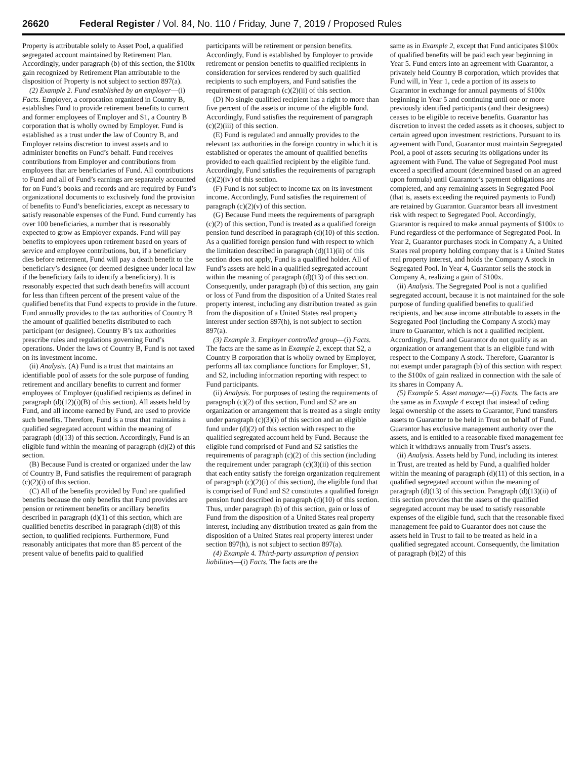26620 Federal Register / Vol. 84, No. 110 / Friday, June 7, 2019 / Proposed Rules
Property is attributable solely to Asset Pool, a qualified segregated account maintained by Retirement Plan. Accordingly, under paragraph (b) of this section, the $100x gain recognized by Retirement Plan attributable to the disposition of Property is not subject to section 897(a).
(2) Example 2. Fund established by an employer—(i) Facts. Employer, a corporation organized in Country B, establishes Fund to provide retirement benefits to current and former employees of Employer and S1, a Country B corporation that is wholly owned by Employer. Fund is established as a trust under the law of Country B, and Employer retains discretion to invest assets and to administer benefits on Fund’s behalf. Fund receives contributions from Employer and contributions from employees that are beneficiaries of Fund. All contributions to Fund and all of Fund’s earnings are separately accounted for on Fund’s books and records and are required by Fund’s organizational documents to exclusively fund the provision of benefits to Fund’s beneficiaries, except as necessary to satisfy reasonable expenses of the Fund. Fund currently has over 100 beneficiaries, a number that is reasonably expected to grow as Employer expands. Fund will pay benefits to employees upon retirement based on years of service and employee contributions, but, if a beneficiary dies before retirement, Fund will pay a death benefit to the beneficiary’s designee (or deemed designee under local law if the beneficiary fails to identify a beneficiary). It is reasonably expected that such death benefits will account for less than fifteen percent of the present value of the qualified benefits that Fund expects to provide in the future. Fund annually provides to the tax authorities of Country B the amount of qualified benefits distributed to each participant (or designee). Country B’s tax authorities prescribe rules and regulations governing Fund’s operations. Under the laws of Country B, Fund is not taxed on its investment income.
(ii) Analysis. (A) Fund is a trust that maintains an identifiable pool of assets for the sole purpose of funding retirement and ancillary benefits to current and former employees of Employer (qualified recipients as defined in paragraph (d)(12)(i)(B) of this section). All assets held by Fund, and all income earned by Fund, are used to provide such benefits. Therefore, Fund is a trust that maintains a qualified segregated account within the meaning of paragraph (d)(13) of this section. Accordingly, Fund is an eligible fund within the meaning of paragraph (d)(2) of this section.
(B) Because Fund is created or organized under the law of Country B, Fund satisfies the requirement of paragraph (c)(2)(i) of this section.
(C) All of the benefits provided by Fund are qualified benefits because the only benefits that Fund provides are pension or retirement benefits or ancillary benefits described in paragraph (d)(1) of this section, which are qualified benefits described in paragraph (d)(8) of this section, to qualified recipients. Furthermore, Fund reasonably anticipates that more than 85 percent of the present value of benefits paid to qualified
participants will be retirement or pension benefits. Accordingly, Fund is established by Employer to provide retirement or pension benefits to qualified recipients in consideration for services rendered by such qualified recipients to such employers, and Fund satisfies the requirement of paragraph (c)(2)(ii) of this section.
(D) No single qualified recipient has a right to more than five percent of the assets or income of the eligible fund. Accordingly, Fund satisfies the requirement of paragraph (c)(2)(iii) of this section.
(E) Fund is regulated and annually provides to the relevant tax authorities in the foreign country in which it is established or operates the amount of qualified benefits provided to each qualified recipient by the eligible fund. Accordingly, Fund satisfies the requirements of paragraph (c)(2)(iv) of this section.
(F) Fund is not subject to income tax on its investment income. Accordingly, Fund satisfies the requirement of paragraph (c)(2)(v) of this section.
(G) Because Fund meets the requirements of paragraph (c)(2) of this section, Fund is treated as a qualified foreign pension fund described in paragraph (d)(10) of this section. As a qualified foreign pension fund with respect to which the limitation described in paragraph (d)(11)(ii) of this section does not apply, Fund is a qualified holder. All of Fund’s assets are held in a qualified segregated account within the meaning of paragraph (d)(13) of this section. Consequently, under paragraph (b) of this section, any gain or loss of Fund from the disposition of a United States real property interest, including any distribution treated as gain from the disposition of a United States real property interest under section 897(h), is not subject to section 897(a).
(3) Example 3. Employer controlled group—(i) Facts. The facts are the same as in Example 2, except that S2, a Country B corporation that is wholly owned by Employer, performs all tax compliance functions for Employer, S1, and S2, including information reporting with respect to Fund participants.
(ii) Analysis. For purposes of testing the requirements of paragraph (c)(2) of this section, Fund and S2 are an organization or arrangement that is treated as a single entity under paragraph (c)(3)(i) of this section and an eligible fund under (d)(2) of this section with respect to the qualified segregated account held by Fund. Because the eligible fund comprised of Fund and S2 satisfies the requirements of paragraph (c)(2) of this section (including the requirement under paragraph (c)(3)(ii) of this section that each entity satisfy the foreign organization requirement of paragraph (c)(2)(i) of this section), the eligible fund that is comprised of Fund and S2 constitutes a qualified foreign pension fund described in paragraph (d)(10) of this section. Thus, under paragraph (b) of this section, gain or loss of Fund from the disposition of a United States real property interest, including any distribution treated as gain from the disposition of a United States real property interest under section 897(h), is not subject to section 897(a).
(4) Example 4. Third-party assumption of pension liabilities—(i) Facts. The facts are the
same as in Example 2, except that Fund anticipates $100x of qualified benefits will be paid each year beginning in Year 5. Fund enters into an agreement with Guarantor, a privately held Country B corporation, which provides that Fund will, in Year 1, cede a portion of its assets to Guarantor in exchange for annual payments of $100x beginning in Year 5 and continuing until one or more previously identified participants (and their designees) ceases to be eligible to receive benefits. Guarantor has discretion to invest the ceded assets as it chooses, subject to certain agreed upon investment restrictions. Pursuant to its agreement with Fund, Guarantor must maintain Segregated Pool, a pool of assets securing its obligations under its agreement with Fund. The value of Segregated Pool must exceed a specified amount (determined based on an agreed upon formula) until Guarantor’s payment obligations are completed, and any remaining assets in Segregated Pool (that is, assets exceeding the required payments to Fund) are retained by Guarantor. Guarantor bears all investment risk with respect to Segregated Pool. Accordingly, Guarantor is required to make annual payments of $100x to Fund regardless of the performance of Segregated Pool. In Year 2, Guarantor purchases stock in Company A, a United States real property holding company that is a United States real property interest, and holds the Company A stock in Segregated Pool. In Year 4, Guarantor sells the stock in Company A, realizing a gain of $100x.
(ii) Analysis. The Segregated Pool is not a qualified segregated account, because it is not maintained for the sole purpose of funding qualified benefits to qualified recipients, and because income attributable to assets in the Segregated Pool (including the Company A stock) may inure to Guarantor, which is not a qualified recipient. Accordingly, Fund and Guarantor do not qualify as an organization or arrangement that is an eligible fund with respect to the Company A stock. Therefore, Guarantor is not exempt under paragraph (b) of this section with respect to the $100x of gain realized in connection with the sale of its shares in Company A.
(5) Example 5. Asset manager—(i) Facts. The facts are the same as in Example 4 except that instead of ceding legal ownership of the assets to Guarantor, Fund transfers assets to Guarantor to be held in Trust on behalf of Fund. Guarantor has exclusive management authority over the assets, and is entitled to a reasonable fixed management fee which it withdraws annually from Trust’s assets.
(ii) Analysis. Assets held by Fund, including its interest in Trust, are treated as held by Fund, a qualified holder within the meaning of paragraph (d)(11) of this section, in a qualified segregated account within the meaning of paragraph (d)(13) of this section. Paragraph (d)(13)(ii) of this section provides that the assets of the qualified segregated account may be used to satisfy reasonable expenses of the eligible fund, such that the reasonable fixed management fee paid to Guarantor does not cause the assets held in Trust to fail to be treated as held in a qualified segregated account. Consequently, the limitation of paragraph (b)(2) of this